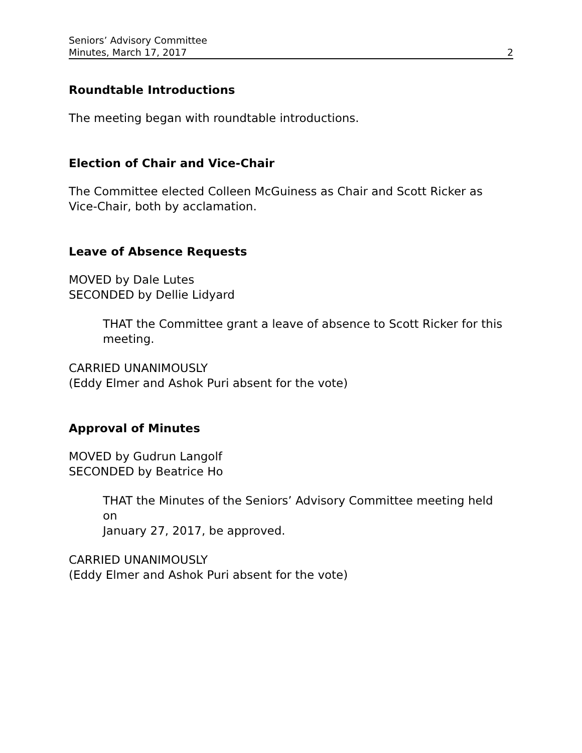Seniors’ Advisory Committee
Minutes, March 17, 2017 2
Roundtable Introductions
The meeting began with roundtable introductions.
Election of Chair and Vice-Chair
The Committee elected Colleen McGuiness as Chair and Scott Ricker as
Vice-Chair, both by acclamation.
Leave of Absence Requests
MOVED by Dale Lutes
SECONDED by Dellie Lidyard
THAT the Committee grant a leave of absence to Scott Ricker for this
meeting.
CARRIED UNANIMOUSLY
(Eddy Elmer and Ashok Puri absent for the vote)
Approval of Minutes
MOVED by Gudrun Langolf
SECONDED by Beatrice Ho
THAT the Minutes of the Seniors’ Advisory Committee meeting held
on
January 27, 2017, be approved.
CARRIED UNANIMOUSLY
(Eddy Elmer and Ashok Puri absent for the vote)